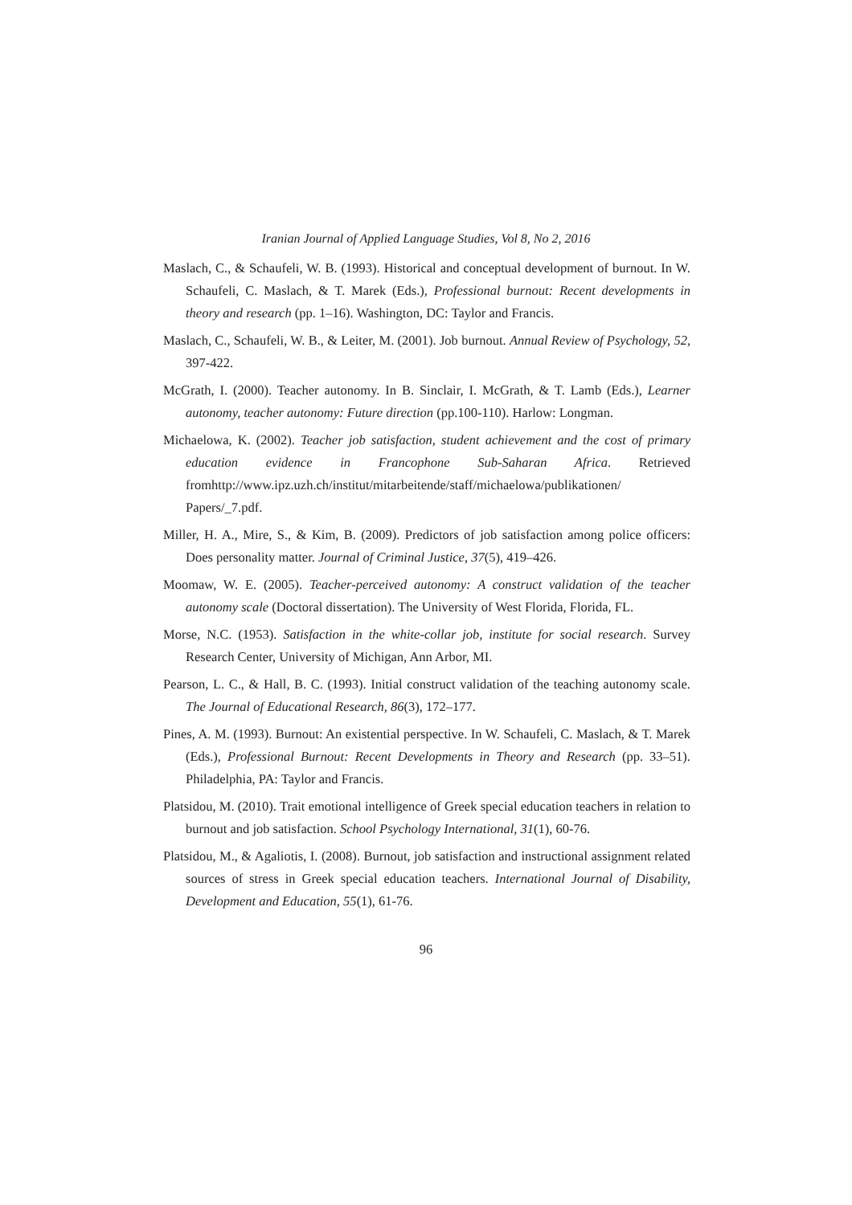Iranian Journal of Applied Language Studies, Vol 8, No 2, 2016
Maslach, C., & Schaufeli, W. B. (1993). Historical and conceptual development of burnout. In W. Schaufeli, C. Maslach, & T. Marek (Eds.), Professional burnout: Recent developments in theory and research (pp. 1–16). Washington, DC: Taylor and Francis.
Maslach, C., Schaufeli, W. B., & Leiter, M. (2001). Job burnout. Annual Review of Psychology, 52, 397-422.
McGrath, I. (2000). Teacher autonomy. In B. Sinclair, I. McGrath, & T. Lamb (Eds.), Learner autonomy, teacher autonomy: Future direction (pp.100-110). Harlow: Longman.
Michaelowa, K. (2002). Teacher job satisfaction, student achievement and the cost of primary education evidence in Francophone Sub-Saharan Africa. Retrieved fromhttp://www.ipz.uzh.ch/institut/mitarbeitende/staff/michaelowa/publikationen/ Papers/_7.pdf.
Miller, H. A., Mire, S., & Kim, B. (2009). Predictors of job satisfaction among police officers: Does personality matter. Journal of Criminal Justice, 37(5), 419–426.
Moomaw, W. E. (2005). Teacher-perceived autonomy: A construct validation of the teacher autonomy scale (Doctoral dissertation). The University of West Florida, Florida, FL.
Morse, N.C. (1953). Satisfaction in the white-collar job, institute for social research. Survey Research Center, University of Michigan, Ann Arbor, MI.
Pearson, L. C., & Hall, B. C. (1993). Initial construct validation of the teaching autonomy scale. The Journal of Educational Research, 86(3), 172–177.
Pines, A. M. (1993). Burnout: An existential perspective. In W. Schaufeli, C. Maslach, & T. Marek (Eds.), Professional Burnout: Recent Developments in Theory and Research (pp. 33–51). Philadelphia, PA: Taylor and Francis.
Platsidou, M. (2010). Trait emotional intelligence of Greek special education teachers in relation to burnout and job satisfaction. School Psychology International, 31(1), 60-76.
Platsidou, M., & Agaliotis, I. (2008). Burnout, job satisfaction and instructional assignment related sources of stress in Greek special education teachers. International Journal of Disability, Development and Education, 55(1), 61-76.
96